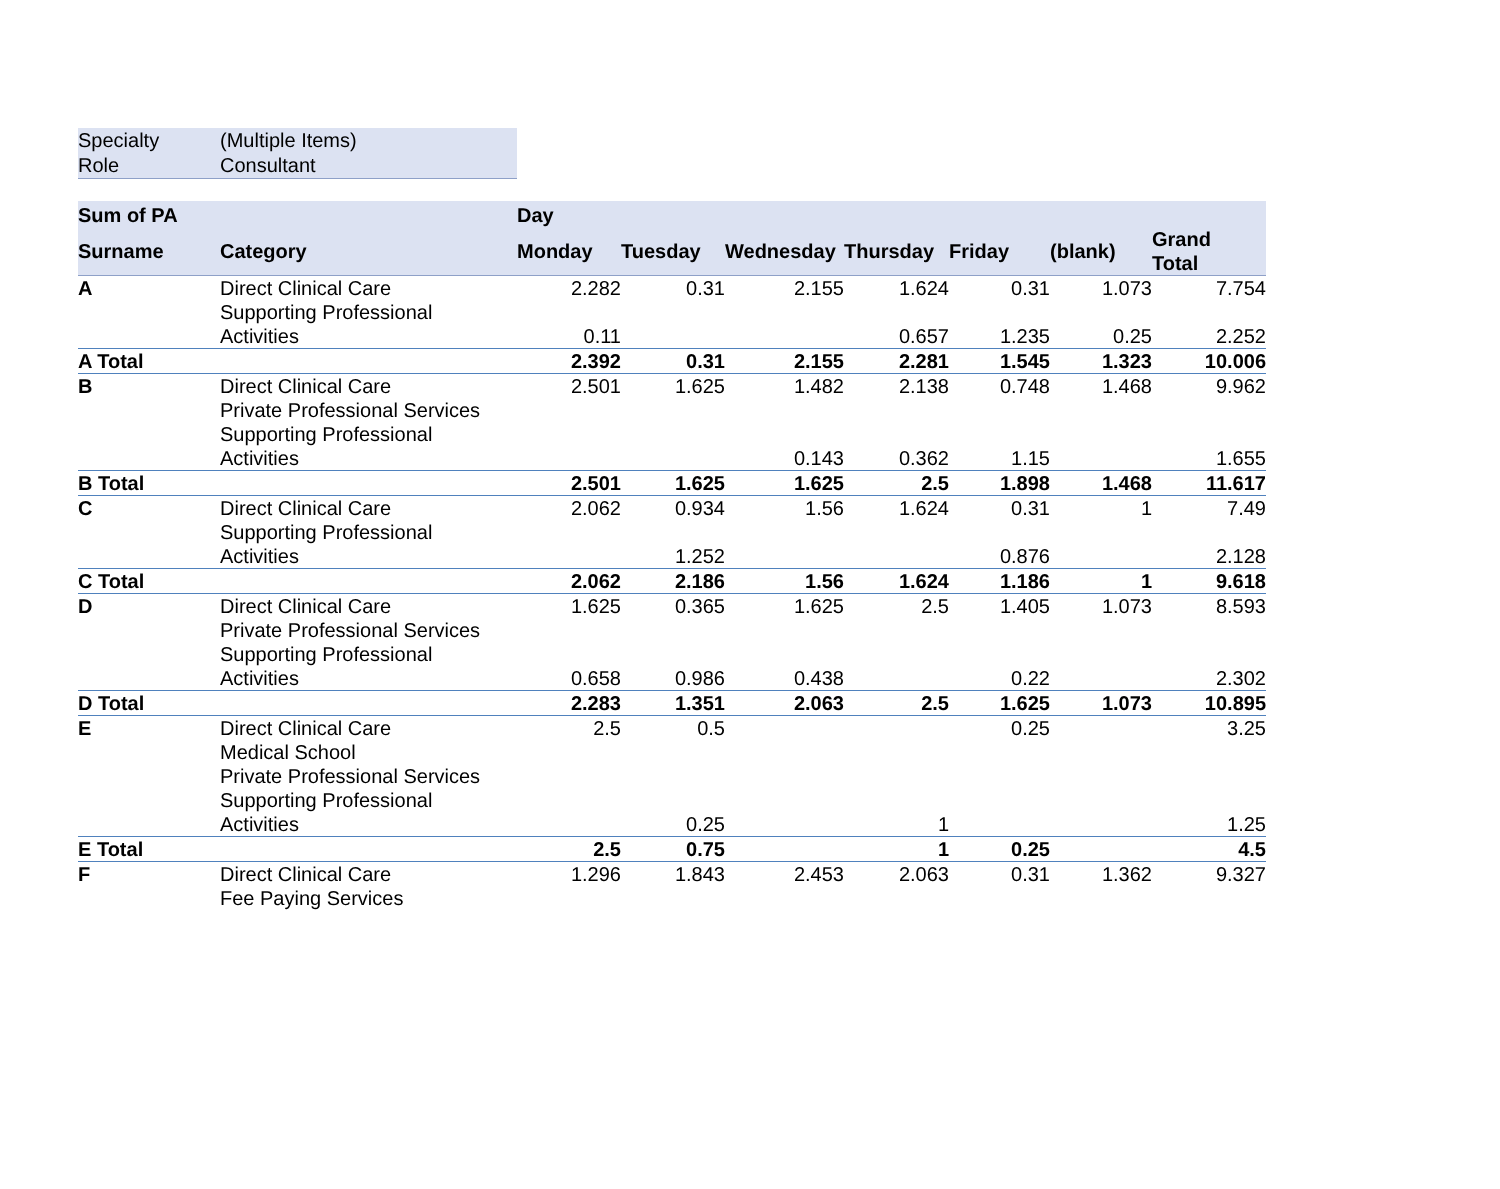Specialty (Multiple Items)
Role Consultant
| Sum of PA | | Day | | | | | | |
| --- | --- | --- | --- | --- | --- | --- | --- | --- |
| Surname | Category | Monday | Tuesday | Wednesday | Thursday | Friday | (blank) | Grand Total |
| A | Direct Clinical Care | 2.282 | 0.31 | 2.155 | 1.624 | 0.31 | 1.073 | 7.754 |
| | Supporting Professional Activities | 0.11 | | | 0.657 | 1.235 | 0.25 | 2.252 |
| A Total | | 2.392 | 0.31 | 2.155 | 2.281 | 1.545 | 1.323 | 10.006 |
| B | Direct Clinical Care | 2.501 | 1.625 | 1.482 | 2.138 | 0.748 | 1.468 | 9.962 |
| | Private Professional Services | | | | | | | |
| | Supporting Professional Activities | | | 0.143 | 0.362 | 1.15 | | 1.655 |
| B Total | | 2.501 | 1.625 | 1.625 | 2.5 | 1.898 | 1.468 | 11.617 |
| C | Direct Clinical Care | 2.062 | 0.934 | 1.56 | 1.624 | 0.31 | 1 | 7.49 |
| | Supporting Professional Activities | | 1.252 | | | 0.876 | | 2.128 |
| C Total | | 2.062 | 2.186 | 1.56 | 1.624 | 1.186 | 1 | 9.618 |
| D | Direct Clinical Care | 1.625 | 0.365 | 1.625 | 2.5 | 1.405 | 1.073 | 8.593 |
| | Private Professional Services | | | | | | | |
| | Supporting Professional Activities | 0.658 | 0.986 | 0.438 | | 0.22 | | 2.302 |
| D Total | | 2.283 | 1.351 | 2.063 | 2.5 | 1.625 | 1.073 | 10.895 |
| E | Direct Clinical Care | 2.5 | 0.5 | | | 0.25 | | 3.25 |
| | Medical School | | | | | | | |
| | Private Professional Services | | | | | | | |
| | Supporting Professional Activities | | 0.25 | | 1 | | | 1.25 |
| E Total | | 2.5 | 0.75 | | 1 | 0.25 | | 4.5 |
| F | Direct Clinical Care | 1.296 | 1.843 | 2.453 | 2.063 | 0.31 | 1.362 | 9.327 |
| | Fee Paying Services | | | | | | | |